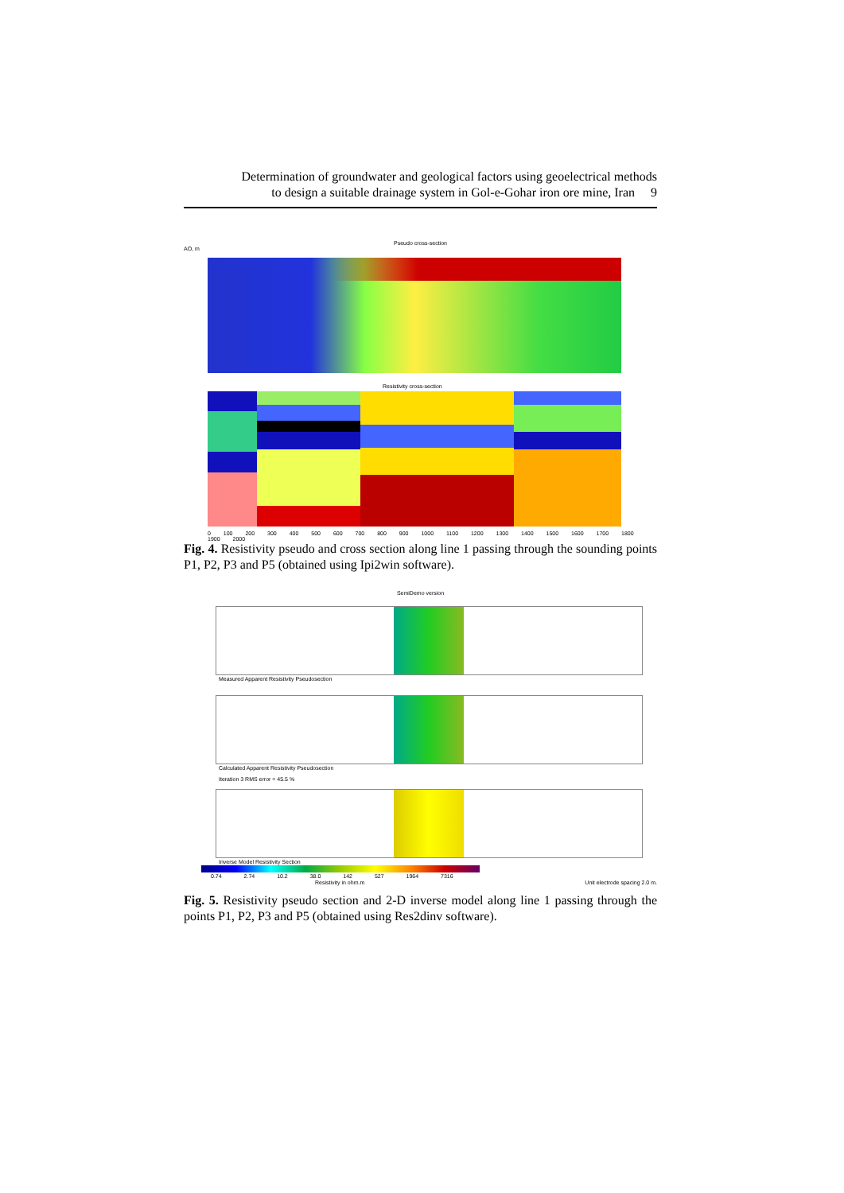Determination of groundwater and geological factors using geoelectrical methods
to design a suitable drainage system in Gol-e-Gohar iron ore mine, Iran 9
Pseudo cross-section
AO, m
Resistivity cross-section
0 100 200 300 400 500 600 700 800 900 1000 1100 1200 1300 1400 1500 1600 1700 1800 1900 2000
Fig. 4. Resistivity pseudo and cross section along line 1 passing through the sounding points P1, P2, P3 and P5 (obtained using Ipi2win software).
SemiDemo version
Measured Apparent Resistivity Pseudosection
Calculated Apparent Resistivity Pseudosection
Iteration 3 RMS error = 45.5 %
Inverse Model Resistivity Section
0.74 2.74 10.2 38.0 142 527 1964 7316
Resistivity in ohm.m Unit electrode spacing 2.0 m.
Fig. 5. Resistivity pseudo section and 2-D inverse model along line 1 passing through the points P1, P2, P3 and P5 (obtained using Res2dinv software).